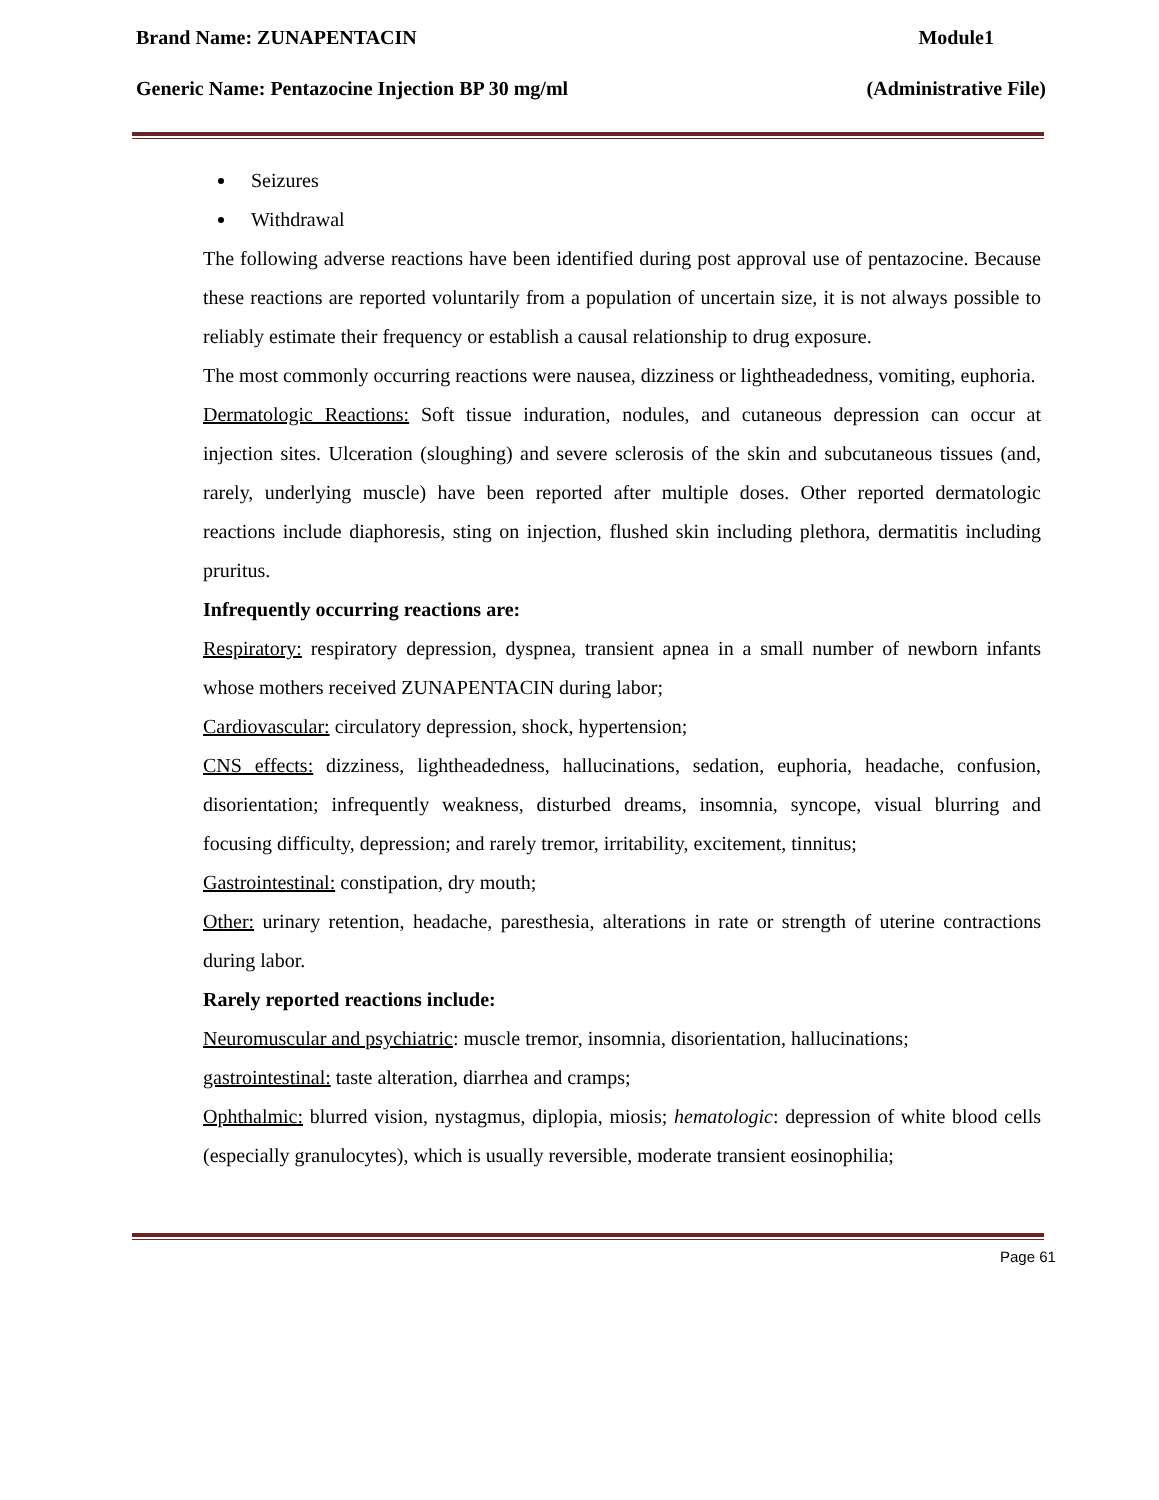Brand Name: ZUNAPENTACIN Module1
Generic Name: Pentazocine Injection BP 30 mg/ml (Administrative File)
Seizures
Withdrawal
The following adverse reactions have been identified during post approval use of pentazocine. Because these reactions are reported voluntarily from a population of uncertain size, it is not always possible to reliably estimate their frequency or establish a causal relationship to drug exposure.
The most commonly occurring reactions were nausea, dizziness or lightheadedness, vomiting, euphoria.
Dermatologic Reactions: Soft tissue induration, nodules, and cutaneous depression can occur at injection sites. Ulceration (sloughing) and severe sclerosis of the skin and subcutaneous tissues (and, rarely, underlying muscle) have been reported after multiple doses. Other reported dermatologic reactions include diaphoresis, sting on injection, flushed skin including plethora, dermatitis including pruritus.
Infrequently occurring reactions are:
Respiratory: respiratory depression, dyspnea, transient apnea in a small number of newborn infants whose mothers received ZUNAPENTACIN during labor;
Cardiovascular: circulatory depression, shock, hypertension;
CNS effects: dizziness, lightheadedness, hallucinations, sedation, euphoria, headache, confusion, disorientation; infrequently weakness, disturbed dreams, insomnia, syncope, visual blurring and focusing difficulty, depression; and rarely tremor, irritability, excitement, tinnitus;
Gastrointestinal: constipation, dry mouth;
Other: urinary retention, headache, paresthesia, alterations in rate or strength of uterine contractions during labor.
Rarely reported reactions include:
Neuromuscular and psychiatric: muscle tremor, insomnia, disorientation, hallucinations;
gastrointestinal: taste alteration, diarrhea and cramps;
Ophthalmic: blurred vision, nystagmus, diplopia, miosis; hematologic: depression of white blood cells (especially granulocytes), which is usually reversible, moderate transient eosinophilia;
Page 61